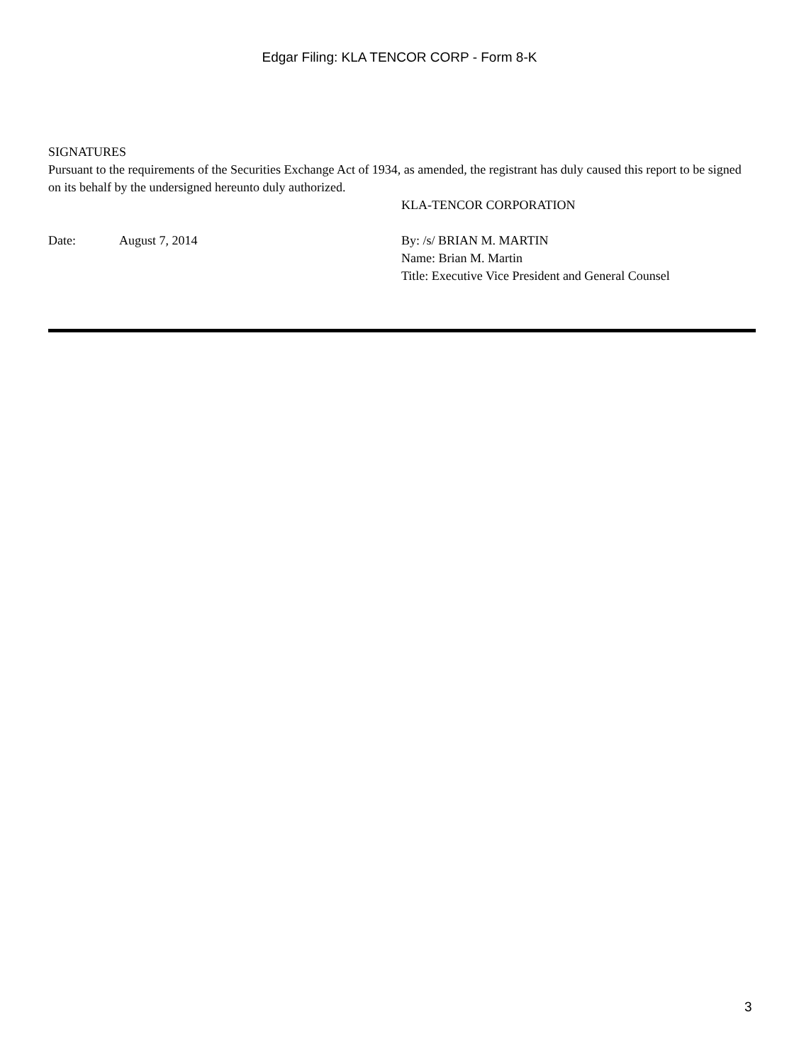Edgar Filing: KLA TENCOR CORP - Form 8-K
SIGNATURES
Pursuant to the requirements of the Securities Exchange Act of 1934, as amended, the registrant has duly caused this report to be signed on its behalf by the undersigned hereunto duly authorized.
KLA-TENCOR CORPORATION
Date: August 7, 2014 By: /s/ BRIAN M. MARTIN
Name: Brian M. Martin
Title: Executive Vice President and General Counsel
3